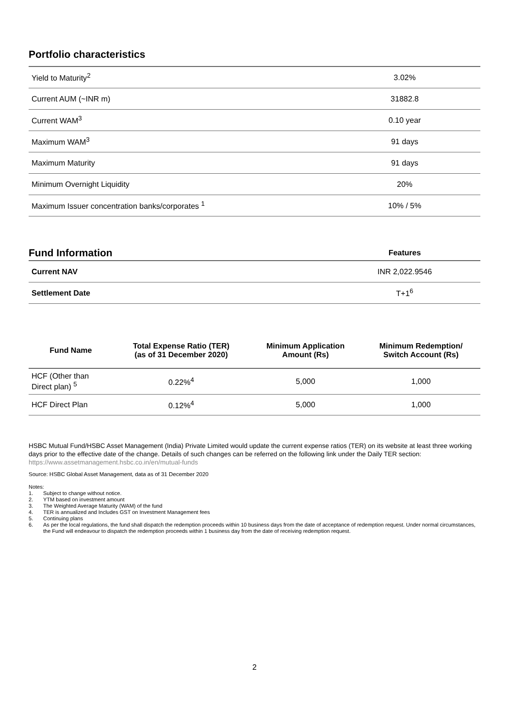Portfolio characteristics
| Yield to Maturity<sup>2</sup> | 3.02% |
| Current AUM (~INR m) | 31882.8 |
| Current WAM<sup>3</sup> | 0.10 year |
| Maximum WAM<sup>3</sup> | 91 days |
| Maximum Maturity | 91 days |
| Minimum Overnight Liquidity | 20% |
| Maximum Issuer concentration banks/corporates <sup>1</sup> | 10% / 5% |
| Fund Information | Features |
| --- | --- |
| Current NAV | INR 2,022.9546 |
| Settlement Date | T+1<sup>6</sup> |
| Fund Name | Total Expense Ratio (TER) (as of 31 December 2020) | Minimum Application Amount (Rs) | Minimum Redemption/ Switch Account (Rs) |
| --- | --- | --- | --- |
| HCF (Other than Direct plan) <sup>5</sup> | 0.22%<sup>4</sup> | 5,000 | 1,000 |
| HCF Direct Plan | 0.12%<sup>4</sup> | 5,000 | 1,000 |
HSBC Mutual Fund/HSBC Asset Management (India) Private Limited would update the current expense ratios (TER) on its website at least three working days prior to the effective date of the change. Details of such changes can be referred on the following link under the Daily TER section: https://www.assetmanagement.hsbc.co.in/en/mutual-funds
Source: HSBC Global Asset Management, data as of 31 December 2020
Notes:
1. Subject to change without notice.
2. YTM based on investment amount
3. The Weighted Average Maturity (WAM) of the fund
4. TER is annualized and Includes GST on Investment Management fees
5. Continuing plans
6. As per the local regulations, the fund shall dispatch the redemption proceeds within 10 business days from the date of acceptance of redemption request. Under normal circumstances, the Fund will endeavour to dispatch the redemption proceeds within 1 business day from the date of receiving redemption request.
2